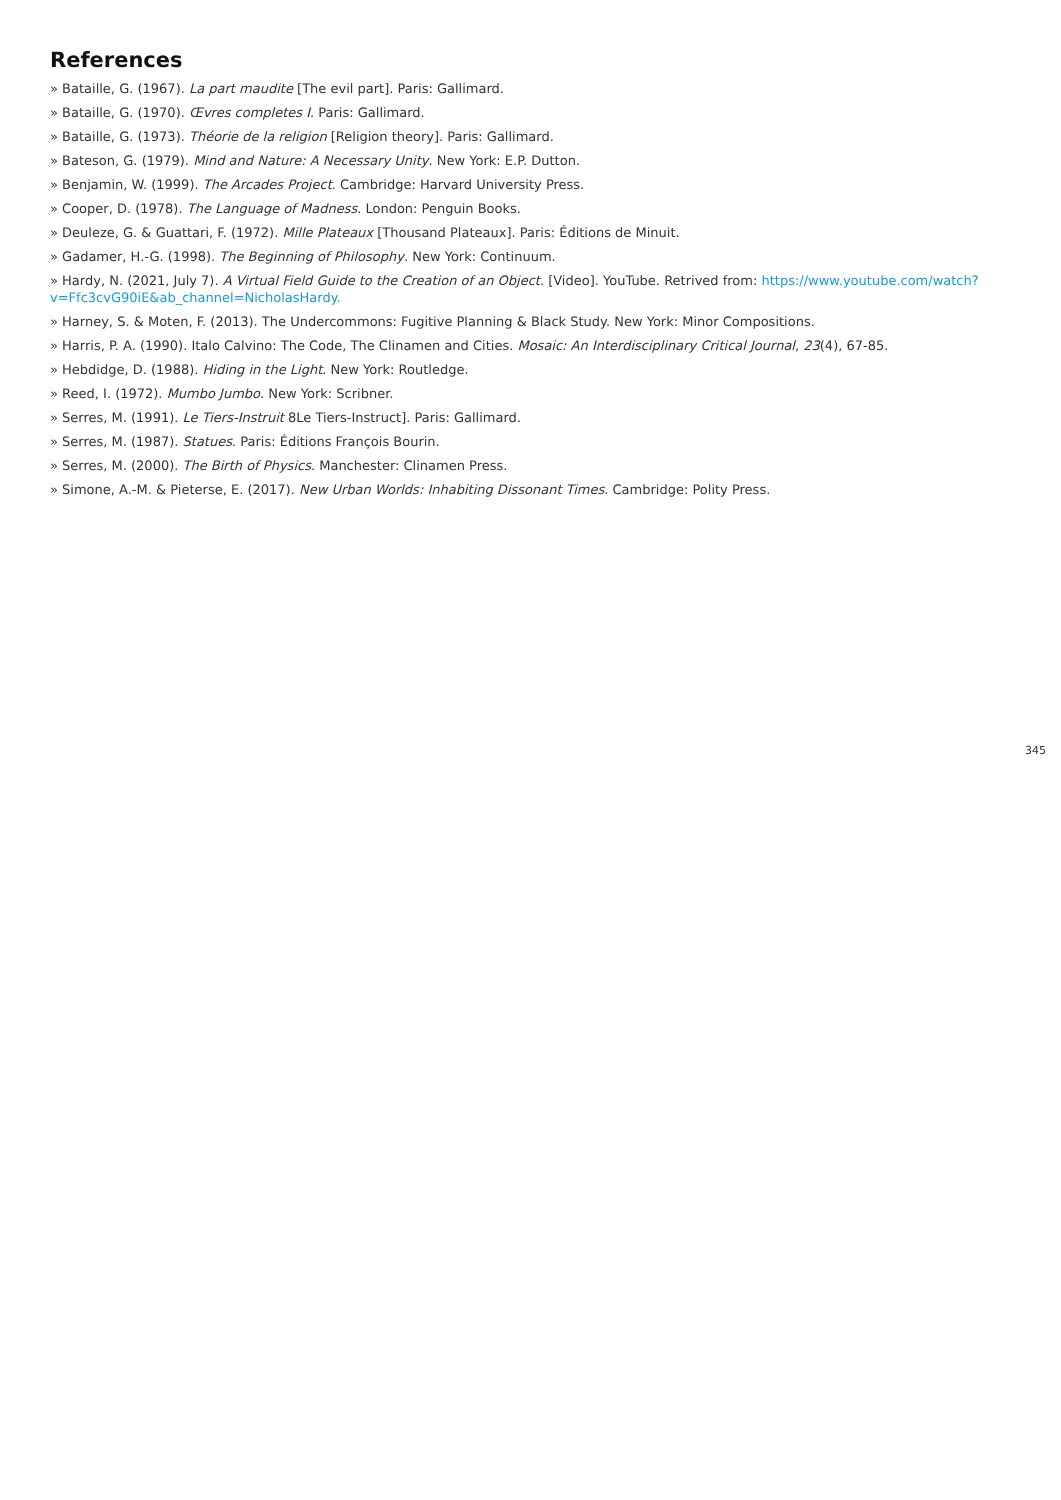References
» Bataille, G. (1967). La part maudite [The evil part]. Paris: Gallimard.
» Bataille, G. (1970). Œvres completes I. Paris: Gallimard.
» Bataille, G. (1973). Théorie de la religion [Religion theory]. Paris: Gallimard.
» Bateson, G. (1979). Mind and Nature: A Necessary Unity. New York: E.P. Dutton.
» Benjamin, W. (1999). The Arcades Project. Cambridge: Harvard University Press.
» Cooper, D. (1978). The Language of Madness. London: Penguin Books.
» Deuleze, G. & Guattari, F. (1972). Mille Plateaux [Thousand Plateaux]. Paris: Éditions de Minuit.
» Gadamer, H.-G. (1998). The Beginning of Philosophy. New York: Continuum.
» Hardy, N. (2021, July 7). A Virtual Field Guide to the Creation of an Object. [Video]. YouTube. Retrived from: https://www.youtube.com/watch?v=Ffc3cvG90iE&ab_channel=NicholasHardy.
» Harney, S. & Moten, F. (2013). The Undercommons: Fugitive Planning & Black Study. New York: Minor Compositions.
» Harris, P. A. (1990). Italo Calvino: The Code, The Clinamen and Cities. Mosaic: An Interdisciplinary Critical Journal, 23(4), 67-85.
» Hebdidge, D. (1988). Hiding in the Light. New York: Routledge.
» Reed, I. (1972). Mumbo Jumbo. New York: Scribner.
» Serres, M. (1991). Le Tiers-Instruit 8Le Tiers-Instruct]. Paris: Gallimard.
» Serres, M. (1987). Statues. Paris: Éditions François Bourin.
» Serres, M. (2000). The Birth of Physics. Manchester: Clinamen Press.
» Simone, A.-M. & Pieterse, E. (2017). New Urban Worlds: Inhabiting Dissonant Times. Cambridge: Polity Press.
345